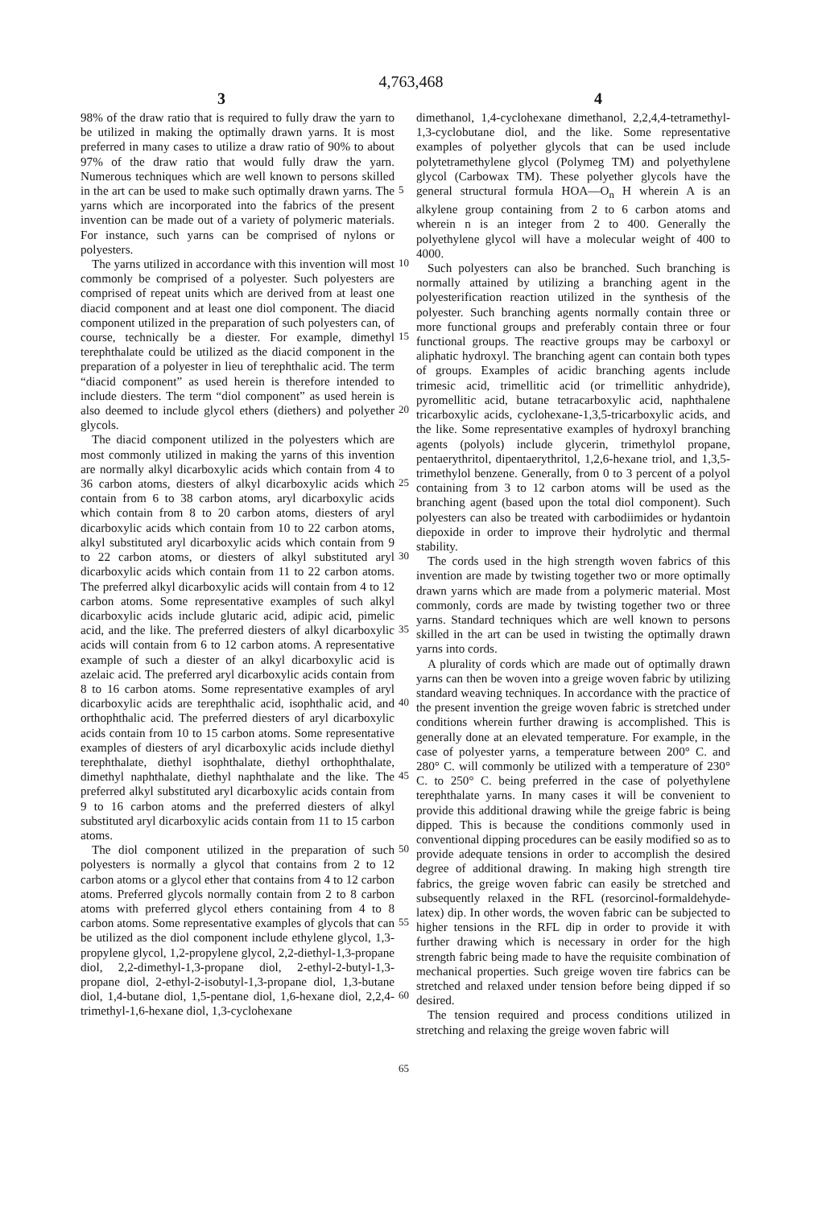4,763,468
3 4
98% of the draw ratio that is required to fully draw the yarn to be utilized in making the optimally drawn yarns. It is most preferred in many cases to utilize a draw ratio of 90% to about 97% of the draw ratio that would fully draw the yarn. Numerous techniques which are well known to persons skilled in the art can be used to make such optimally drawn yarns. The yarns which are incorporated into the fabrics of the present invention can be made out of a variety of polymeric materials. For instance, such yarns can be comprised of nylons or polyesters.
The yarns utilized in accordance with this invention will most commonly be comprised of a polyester. Such polyesters are comprised of repeat units which are derived from at least one diacid component and at least one diol component. The diacid component utilized in the preparation of such polyesters can, of course, technically be a diester. For example, dimethyl terephthalate could be utilized as the diacid component in the preparation of a polyester in lieu of terephthalic acid. The term “diacid component” as used herein is therefore intended to include diesters. The term “diol component” as used herein is also deemed to include glycol ethers (diethers) and polyether glycols.
The diacid component utilized in the polyesters which are most commonly utilized in making the yarns of this invention are normally alkyl dicarboxylic acids which contain from 4 to 36 carbon atoms, diesters of alkyl dicarboxylic acids which contain from 6 to 38 carbon atoms, aryl dicarboxylic acids which contain from 8 to 20 carbon atoms, diesters of aryl dicarboxylic acids which contain from 10 to 22 carbon atoms, alkyl substituted aryl dicarboxylic acids which contain from 9 to 22 carbon atoms, or diesters of alkyl substituted aryl dicarboxylic acids which contain from 11 to 22 carbon atoms. The preferred alkyl dicarboxylic acids will contain from 4 to 12 carbon atoms. Some representative examples of such alkyl dicarboxylic acids include glutaric acid, adipic acid, pimelic acid, and the like. The preferred diesters of alkyl dicarboxylic acids will contain from 6 to 12 carbon atoms. A representative example of such a diester of an alkyl dicarboxylic acid is azelaic acid. The preferred aryl dicarboxylic acids contain from 8 to 16 carbon atoms. Some representative examples of aryl dicarboxylic acids are terephthalic acid, isophthalic acid, and orthophthalic acid. The preferred diesters of aryl dicarboxylic acids contain from 10 to 15 carbon atoms. Some representative examples of diesters of aryl dicarboxylic acids include diethyl terephthalate, diethyl isophthalate, diethyl orthophthalate, dimethyl naphthalate, diethyl naphthalate and the like. The preferred alkyl substituted aryl dicarboxylic acids contain from 9 to 16 carbon atoms and the preferred diesters of alkyl substituted aryl dicarboxylic acids contain from 11 to 15 carbon atoms.
The diol component utilized in the preparation of such polyesters is normally a glycol that contains from 2 to 12 carbon atoms or a glycol ether that contains from 4 to 12 carbon atoms. Preferred glycols normally contain from 2 to 8 carbon atoms with preferred glycol ethers containing from 4 to 8 carbon atoms. Some representative examples of glycols that can be utilized as the diol component include ethylene glycol, 1,3-propylene glycol, 1,2-propylene glycol, 2,2-diethyl-1,3-propane diol, 2,2-dimethyl-1,3-propane diol, 2-ethyl-2-butyl-1,3-propane diol, 2-ethyl-2-isobutyl-1,3-propane diol, 1,3-butane diol, 1,4-butane diol, 1,5-pentane diol, 1,6-hexane diol, 2,2,4-trimethyl-1,6-hexane diol, 1,3-cyclohexane
5
10
15
20
25
30
35
40
45
50
55
60
65
dimethanol, 1,4-cyclohexane dimethanol, 2,2,4,4-tetramethyl-1,3-cyclobutane diol, and the like. Some representative examples of polyether glycols that can be used include polytetramethylene glycol (Polymeg TM) and polyethylene glycol (Carbowax TM). These polyether glycols have the general structural formula HOA—O<sub>n</sub> H wherein A is an alkylene group containing from 2 to 6 carbon atoms and wherein n is an integer from 2 to 400. Generally the polyethylene glycol will have a molecular weight of 400 to 4000.
Such polyesters can also be branched. Such branching is normally attained by utilizing a branching agent in the polyesterification reaction utilized in the synthesis of the polyester. Such branching agents normally contain three or more functional groups and preferably contain three or four functional groups. The reactive groups may be carboxyl or aliphatic hydroxyl. The branching agent can contain both types of groups. Examples of acidic branching agents include trimesic acid, trimellitic acid (or trimellitic anhydride), pyromellitic acid, butane tetracarboxylic acid, naphthalene tricarboxylic acids, cyclohexane-1,3,5-tricarboxylic acids, and the like. Some representative examples of hydroxyl branching agents (polyols) include glycerin, trimethylol propane, pentaerythritol, dipentaerythritol, 1,2,6-hexane triol, and 1,3,5-trimethylol benzene. Generally, from 0 to 3 percent of a polyol containing from 3 to 12 carbon atoms will be used as the branching agent (based upon the total diol component). Such polyesters can also be treated with carbodiimides or hydantoin diepoxide in order to improve their hydrolytic and thermal stability.
The cords used in the high strength woven fabrics of this invention are made by twisting together two or more optimally drawn yarns which are made from a polymeric material. Most commonly, cords are made by twisting together two or three yarns. Standard techniques which are well known to persons skilled in the art can be used in twisting the optimally drawn yarns into cords.
A plurality of cords which are made out of optimally drawn yarns can then be woven into a greige woven fabric by utilizing standard weaving techniques. In accordance with the practice of the present invention the greige woven fabric is stretched under conditions wherein further drawing is accomplished. This is generally done at an elevated temperature. For example, in the case of polyester yarns, a temperature between 200° C. and 280° C. will commonly be utilized with a temperature of 230° C. to 250° C. being preferred in the case of polyethylene terephthalate yarns. In many cases it will be convenient to provide this additional drawing while the greige fabric is being dipped. This is because the conditions commonly used in conventional dipping procedures can be easily modified so as to provide adequate tensions in order to accomplish the desired degree of additional drawing. In making high strength tire fabrics, the greige woven fabric can easily be stretched and subsequently relaxed in the RFL (resorcinol-formaldehyde-latex) dip. In other words, the woven fabric can be subjected to higher tensions in the RFL dip in order to provide it with further drawing which is necessary in order for the high strength fabric being made to have the requisite combination of mechanical properties. Such greige woven tire fabrics can be stretched and relaxed under tension before being dipped if so desired.
The tension required and process conditions utilized in stretching and relaxing the greige woven fabric will